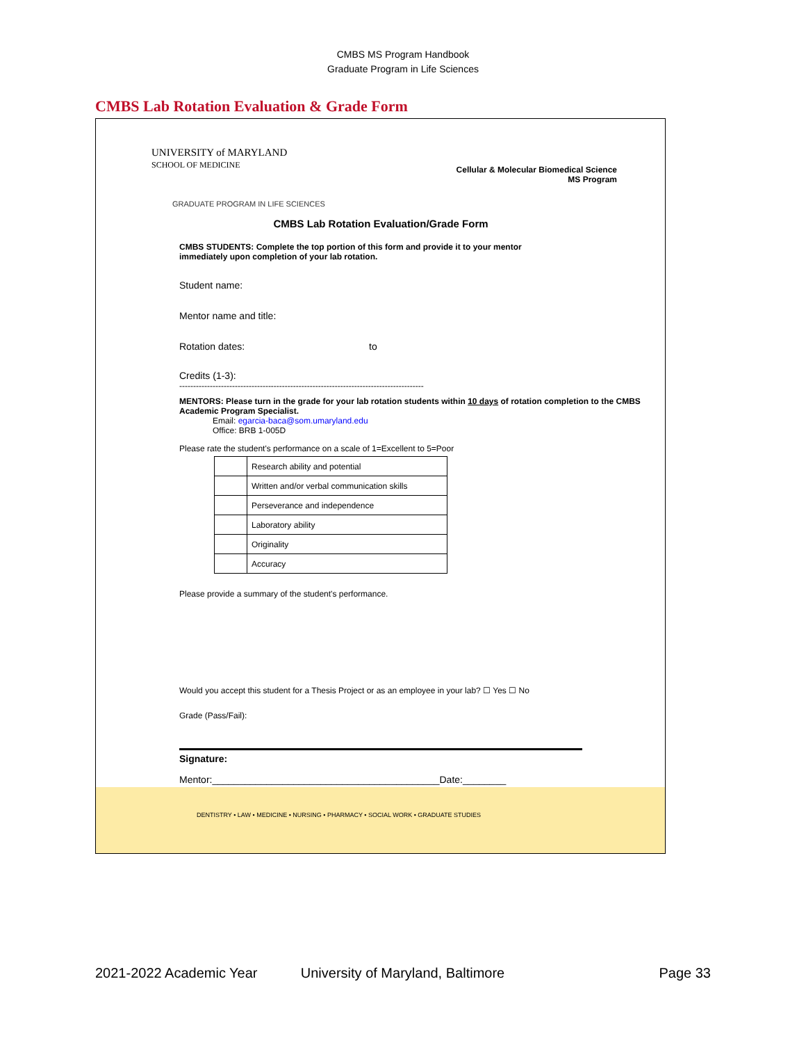CMBS MS Program Handbook
Graduate Program in Life Sciences
CMBS Lab Rotation Evaluation & Grade Form
UNIVERSITY of MARYLAND
SCHOOL OF MEDICINE
Cellular & Molecular Biomedical Science
MS Program
GRADUATE PROGRAM IN LIFE SCIENCES
CMBS Lab Rotation Evaluation/Grade Form
CMBS STUDENTS: Complete the top portion of this form and provide it to your mentor
immediately upon completion of your lab rotation.
Student name:
Mentor name and title:
Rotation dates: to
Credits (1-3):
----------------------------------------------------------------------------------------
MENTORS: Please turn in the grade for your lab rotation students within 10 days of rotation completion to the CMBS Academic Program Specialist.
Email: egarcia-baca@som.umaryland.edu
Office: BRB 1-005D
Please rate the student's performance on a scale of 1=Excellent to 5=Poor
| | Research ability and potential |
| | Written and/or verbal communication skills |
| | Perseverance and independence |
| | Laboratory ability |
| | Originality |
| | Accuracy |
Please provide a summary of the student's performance.
Would you accept this student for a Thesis Project or as an employee in your lab? ☐ Yes ☐ No
Grade (Pass/Fail):
Signature:
Mentor:__________________________________________Date:________
DENTISTRY • LAW • MEDICINE • NURSING • PHARMACY • SOCIAL WORK • GRADUATE STUDIES
2021-2022 Academic Year University of Maryland, Baltimore Page 33